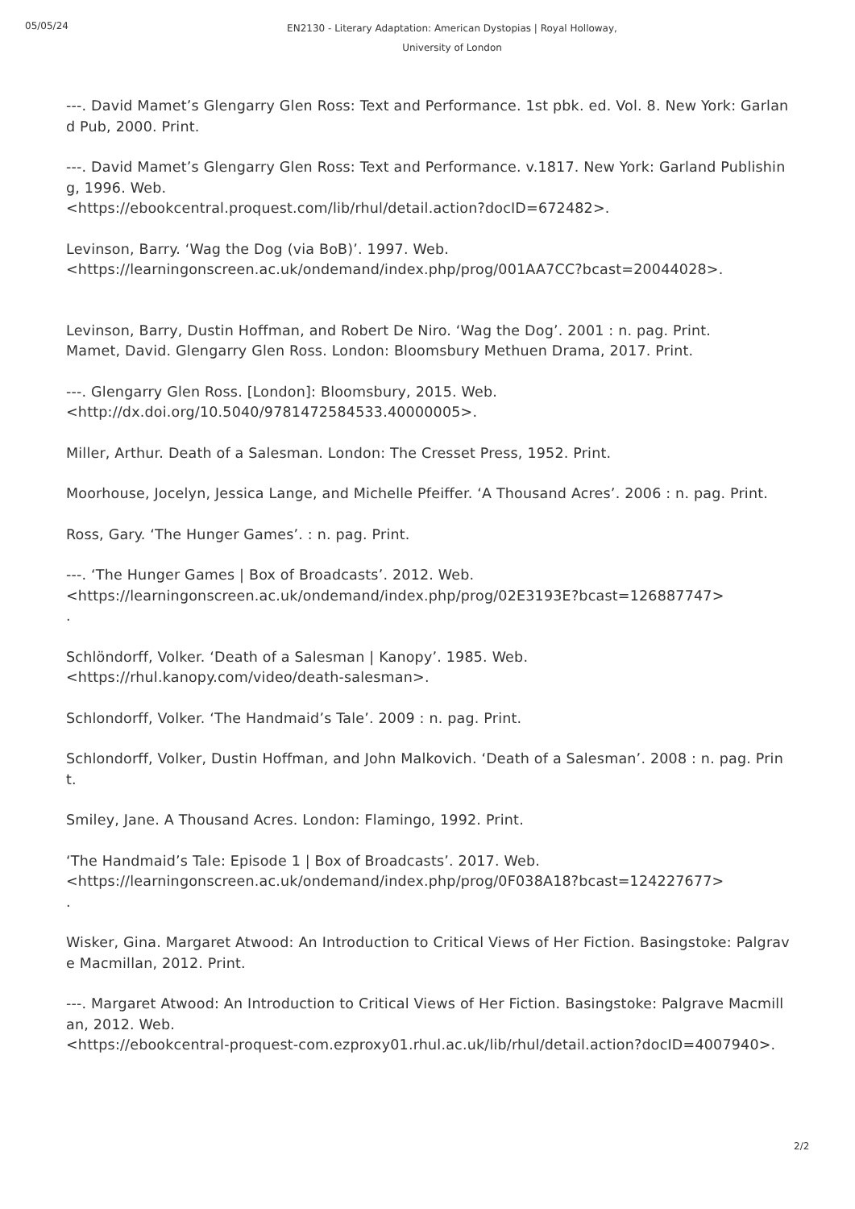05/05/24
EN2130 - Literary Adaptation: American Dystopias | Royal Holloway,
University of London
---. David Mamet’s Glengarry Glen Ross: Text and Performance. 1st pbk. ed. Vol. 8. New York: Garland Pub, 2000. Print.
---. David Mamet’s Glengarry Glen Ross: Text and Performance. v.1817. New York: Garland Publishing, 1996. Web.
<https://ebookcentral.proquest.com/lib/rhul/detail.action?docID=672482>.
Levinson, Barry. ‘Wag the Dog (via BoB)’. 1997. Web.
<https://learningonscreen.ac.uk/ondemand/index.php/prog/001AA7CC?bcast=20044028>.
Levinson, Barry, Dustin Hoffman, and Robert De Niro. ‘Wag the Dog’. 2001 : n. pag. Print.
Mamet, David. Glengarry Glen Ross. London: Bloomsbury Methuen Drama, 2017. Print.
---. Glengarry Glen Ross. [London]: Bloomsbury, 2015. Web.
<http://dx.doi.org/10.5040/9781472584533.40000005>.
Miller, Arthur. Death of a Salesman. London: The Cresset Press, 1952. Print.
Moorhouse, Jocelyn, Jessica Lange, and Michelle Pfeiffer. ‘A Thousand Acres’. 2006 : n. pag. Print.
Ross, Gary. ‘The Hunger Games’. : n. pag. Print.
---. ‘The Hunger Games | Box of Broadcasts’. 2012. Web.
<https://learningonscreen.ac.uk/ondemand/index.php/prog/02E3193E?bcast=126887747>
.
Schlöndorff, Volker. ‘Death of a Salesman | Kanopy’. 1985. Web.
<https://rhul.kanopy.com/video/death-salesman>.
Schlondorff, Volker. ‘The Handmaid’s Tale’. 2009 : n. pag. Print.
Schlondorff, Volker, Dustin Hoffman, and John Malkovich. ‘Death of a Salesman’. 2008 : n. pag. Print.
Smiley, Jane. A Thousand Acres. London: Flamingo, 1992. Print.
‘The Handmaid’s Tale: Episode 1 | Box of Broadcasts’. 2017. Web.
<https://learningonscreen.ac.uk/ondemand/index.php/prog/0F038A18?bcast=124227677>
.
Wisker, Gina. Margaret Atwood: An Introduction to Critical Views of Her Fiction. Basingstoke: Palgrave Macmillan, 2012. Print.
---. Margaret Atwood: An Introduction to Critical Views of Her Fiction. Basingstoke: Palgrave Macmillan, 2012. Web.
<https://ebookcentral-proquest-com.ezproxy01.rhul.ac.uk/lib/rhul/detail.action?docID=4007940>.
2/2